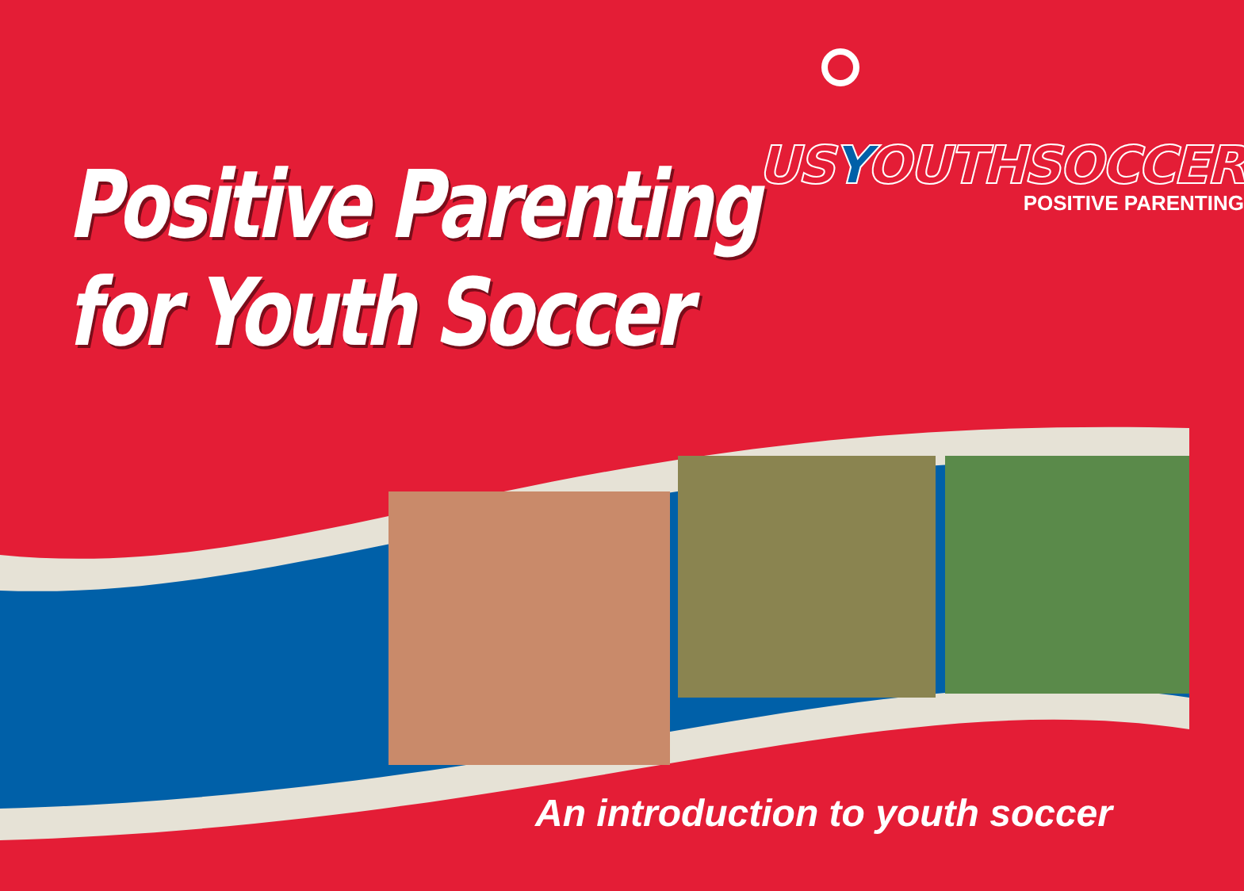Positive Parenting
for Youth Soccer
USYOUTHSOCCER
POSITIVE PARENTING
An introduction to youth soccer